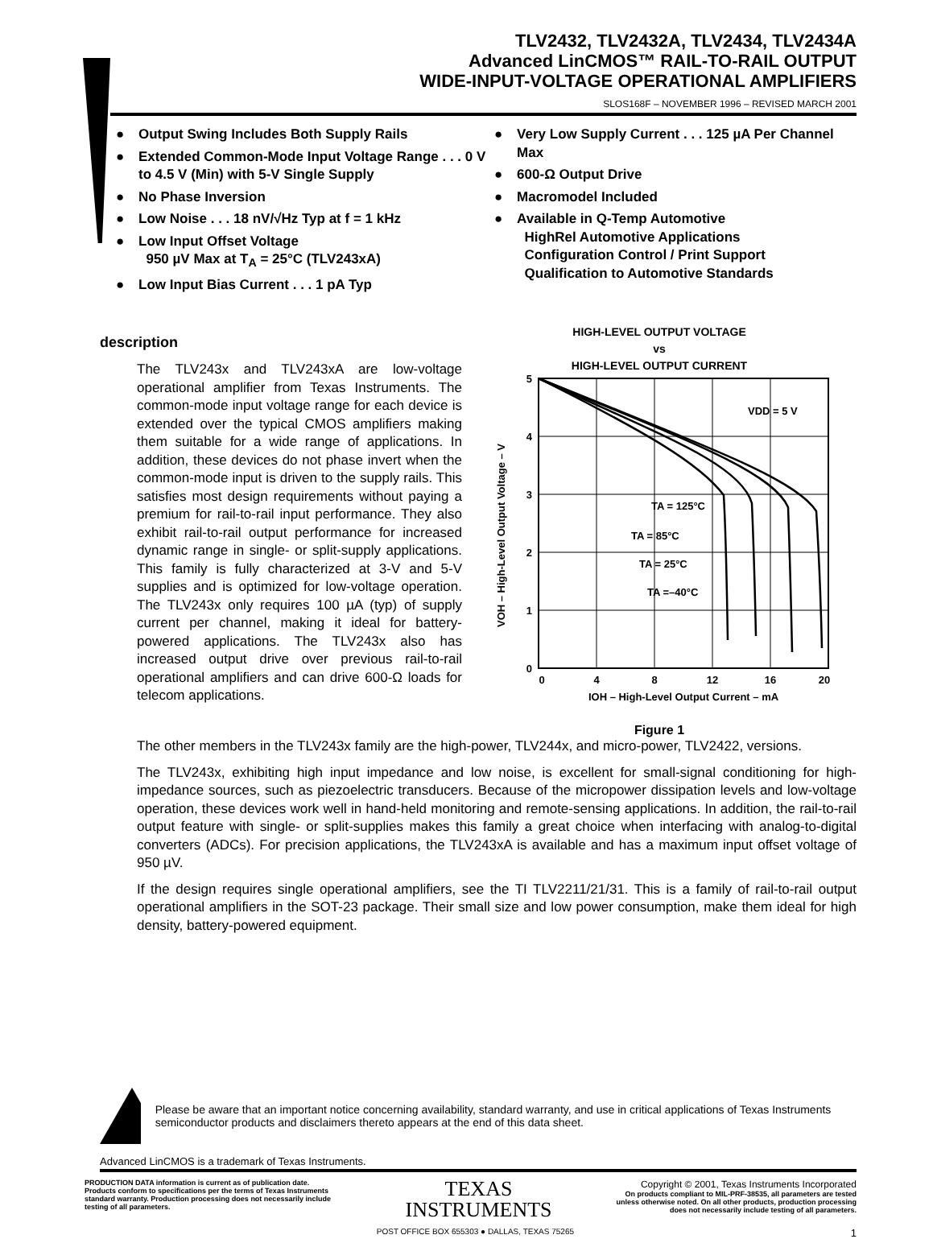TLV2432, TLV2432A, TLV2434, TLV2434A
Advanced LinCMOS™ RAIL-TO-RAIL OUTPUT
WIDE-INPUT-VOLTAGE OPERATIONAL AMPLIFIERS
SLOS168F – NOVEMBER 1996 – REVISED MARCH 2001
● Output Swing Includes Both Supply Rails
● Extended Common-Mode Input Voltage Range . . . 0 V to 4.5 V (Min) with 5-V Single Supply
● No Phase Inversion
● Low Noise . . . 18 nV/√Hz Typ at f = 1 kHz
● Low Input Offset Voltage
950 µV Max at T<sub>A</sub> = 25°C (TLV243xA)
● Low Input Bias Current . . . 1 pA Typ
● Very Low Supply Current . . . 125 µA Per Channel Max
● 600-Ω Output Drive
● Macromodel Included
● Available in Q-Temp Automotive
HighRel Automotive Applications
Configuration Control / Print Support
Qualification to Automotive Standards
description
The TLV243x and TLV243xA are low-voltage operational amplifier from Texas Instruments. The common-mode input voltage range for each device is extended over the typical CMOS amplifiers making them suitable for a wide range of applications. In addition, these devices do not phase invert when the common-mode input is driven to the supply rails. This satisfies most design requirements without paying a premium for rail-to-rail input performance. They also exhibit rail-to-rail output performance for increased dynamic range in single- or split-supply applications. This family is fully characterized at 3-V and 5-V supplies and is optimized for low-voltage operation. The TLV243x only requires 100 µA (typ) of supply current per channel, making it ideal for battery-powered applications. The TLV243x also has increased output drive over previous rail-to-rail operational amplifiers and can drive 600-Ω loads for telecom applications.
HIGH-LEVEL OUTPUT VOLTAGE
vs
HIGH-LEVEL OUTPUT CURRENT
VOH – High-Level Output Voltage – V
5
4
3
2
1
0
0
4
8
12
16
20
IOH – High-Level Output Current – mA
VDD = 5 V
TA = 125°C
TA = 85°C
TA = 25°C
TA =–40°C
Figure 1
The other members in the TLV243x family are the high-power, TLV244x, and micro-power, TLV2422, versions.
The TLV243x, exhibiting high input impedance and low noise, is excellent for small-signal conditioning for high-impedance sources, such as piezoelectric transducers. Because of the micropower dissipation levels and low-voltage operation, these devices work well in hand-held monitoring and remote-sensing applications. In addition, the rail-to-rail output feature with single- or split-supplies makes this family a great choice when interfacing with analog-to-digital converters (ADCs). For precision applications, the TLV243xA is available and has a maximum input offset voltage of 950 µV.
If the design requires single operational amplifiers, see the TI TLV2211/21/31. This is a family of rail-to-rail output operational amplifiers in the SOT-23 package. Their small size and low power consumption, make them ideal for high density, battery-powered equipment.
Please be aware that an important notice concerning availability, standard warranty, and use in critical applications of Texas Instruments semiconductor products and disclaimers thereto appears at the end of this data sheet.
Advanced LinCMOS is a trademark of Texas Instruments.
PRODUCTION DATA information is current as of publication date. Products conform to specifications per the terms of Texas Instruments standard warranty. Production processing does not necessarily include testing of all parameters.
TEXAS
INSTRUMENTS
Copyright © 2001, Texas Instruments Incorporated
On products compliant to MIL-PRF-38535, all parameters are tested unless otherwise noted. On all other products, production processing does not necessarily include testing of all parameters.
POST OFFICE BOX 655303 ● DALLAS, TEXAS 75265 1